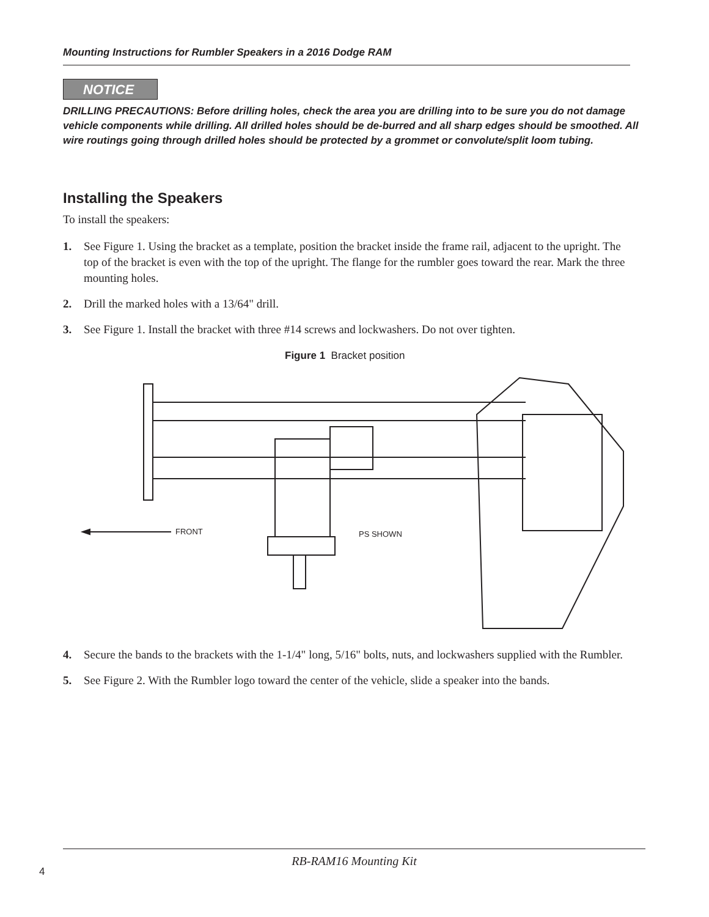Mounting Instructions for Rumbler Speakers in a 2016 Dodge RAM
NOTICE
DRILLING PRECAUTIONS: Before drilling holes, check the area you are drilling into to be sure you do not damage vehicle components while drilling. All drilled holes should be de-burred and all sharp edges should be smoothed. All wire routings going through drilled holes should be protected by a grommet or convolute/split loom tubing.
Installing the Speakers
To install the speakers:
1. See Figure 1. Using the bracket as a template, position the bracket inside the frame rail, adjacent to the upright. The top of the bracket is even with the top of the upright. The flange for the rumbler goes toward the rear. Mark the three mounting holes.
2. Drill the marked holes with a 13/64" drill.
3. See Figure 1. Install the bracket with three #14 screws and lockwashers. Do not over tighten.
Figure 1 Bracket position
FRONT
PS SHOWN
4. Secure the bands to the brackets with the 1-1/4" long, 5/16" bolts, nuts, and lockwashers supplied with the Rumbler.
5. See Figure 2. With the Rumbler logo toward the center of the vehicle, slide a speaker into the bands.
RB-RAM16 Mounting Kit
4